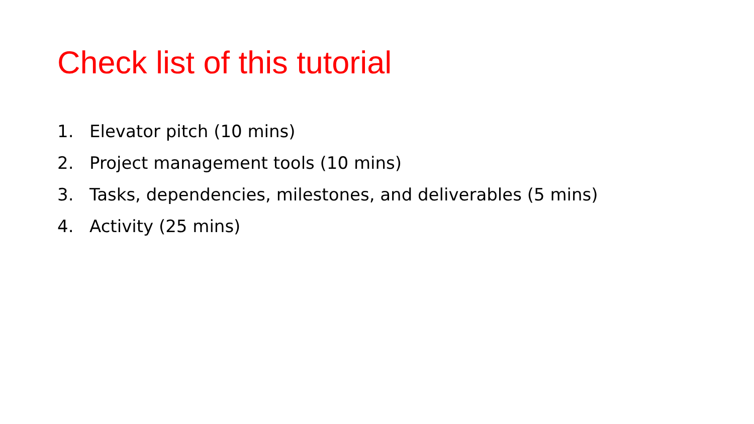Check list of this tutorial
1. Elevator pitch (10 mins)
2. Project management tools (10 mins)
3. Tasks, dependencies, milestones, and deliverables (5 mins)
4. Activity (25 mins)